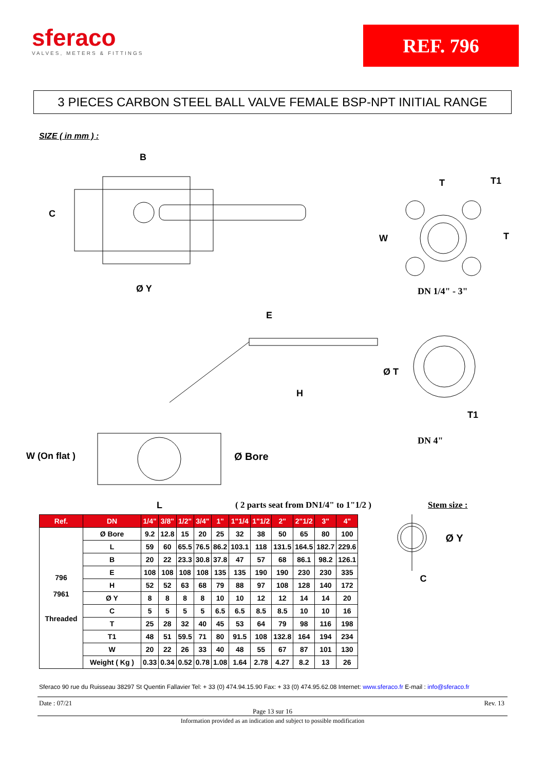sferaco
VALVES, METERS & FITTINGS
REF. 796
3 PIECES CARBON STEEL BALL VALVE FEMALE BSP-NPT INITIAL RANGE
SIZE ( in mm ) :
B
C
Ø Y
T T1
W T
DN 1/4" - 3"
E
H
Ø T
T1
DN 4"
W (On flat ) Ø Bore
L
( 2 parts seat from DN1/4" to 1"1/2 )
Stem size :
| Ref. | DN | 1/4" | 3/8" | 1/2" | 3/4" | 1" | 1"1/4 | 1"1/2 | 2" | 2"1/2 | 3" | 4" |
| --- | --- | --- | --- | --- | --- | --- | --- | --- | --- | --- | --- | --- |
| 796 7961 Threaded | Ø Bore | 9.2 | 12.8 | 15 | 20 | 25 | 32 | 38 | 50 | 65 | 80 | 100 |
| | L | 59 | 60 | 65.5 | 76.5 | 86.2 | 103.1 | 118 | 131.5 | 164.5 | 182.7 | 229.6 |
| | B | 20 | 22 | 23.3 | 30.8 | 37.8 | 47 | 57 | 68 | 86.1 | 98.2 | 126.1 |
| | E | 108 | 108 | 108 | 108 | 135 | 135 | 190 | 190 | 230 | 230 | 335 |
| | H | 52 | 52 | 63 | 68 | 79 | 88 | 97 | 108 | 128 | 140 | 172 |
| | Ø Y | 8 | 8 | 8 | 8 | 10 | 10 | 12 | 12 | 14 | 14 | 20 |
| | C | 5 | 5 | 5 | 5 | 6.5 | 6.5 | 8.5 | 8.5 | 10 | 10 | 16 |
| | T | 25 | 28 | 32 | 40 | 45 | 53 | 64 | 79 | 98 | 116 | 198 |
| | T1 | 48 | 51 | 59.5 | 71 | 80 | 91.5 | 108 | 132.8 | 164 | 194 | 234 |
| | W | 20 | 22 | 26 | 33 | 40 | 48 | 55 | 67 | 87 | 101 | 130 |
| | Weight ( Kg ) | 0.33 | 0.34 | 0.52 | 0.78 | 1.08 | 1.64 | 2.78 | 4.27 | 8.2 | 13 | 26 |
Ø Y
C
Sferaco 90 rue du Ruisseau 38297 St Quentin Fallavier Tel: + 33 (0) 474.94.15.90 Fax: + 33 (0) 474.95.62.08 Internet: www.sferaco.fr E-mail : info@sferaco.fr
Date : 07/21 Rev. 13
Page 13 sur 16
Information provided as an indication and subject to possible modification